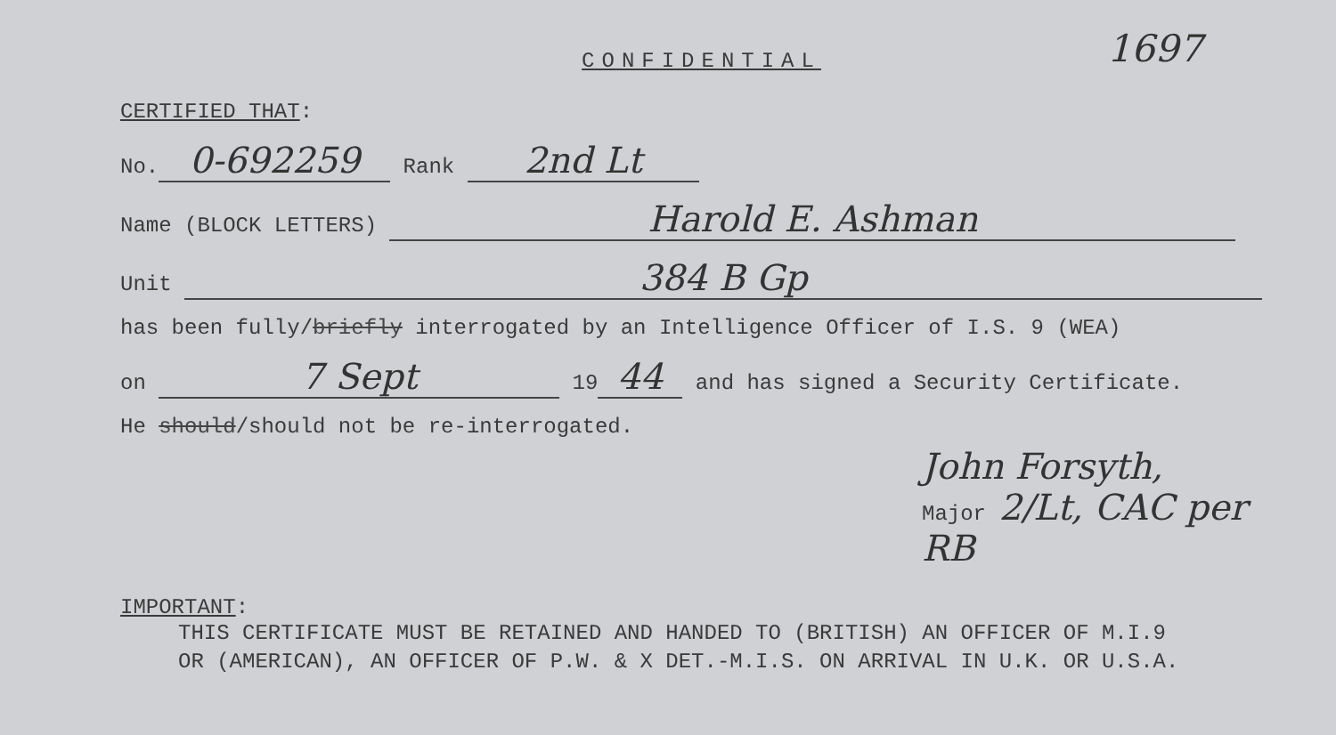1697
CONFIDENTIAL
CERTIFIED THAT:
No. 0-692259 Rank 2nd Lt
Name (BLOCK LETTERS) Harold E. Ashman
Unit 384 B Gp
has been fully/briefly interrogated by an Intelligence Officer of I.S. 9 (WEA)
on 7 Sept 19 44 and has signed a Security Certificate.
He should/should not be re-interrogated.
John Forsyth,
Major 2/Lt, CAC per RB
IMPORTANT:
THIS CERTIFICATE MUST BE RETAINED AND HANDED TO (BRITISH) AN OFFICER OF M.I.9
OR (AMERICAN), AN OFFICER OF P.W. & X DET.-M.I.S. ON ARRIVAL IN U.K. OR U.S.A.